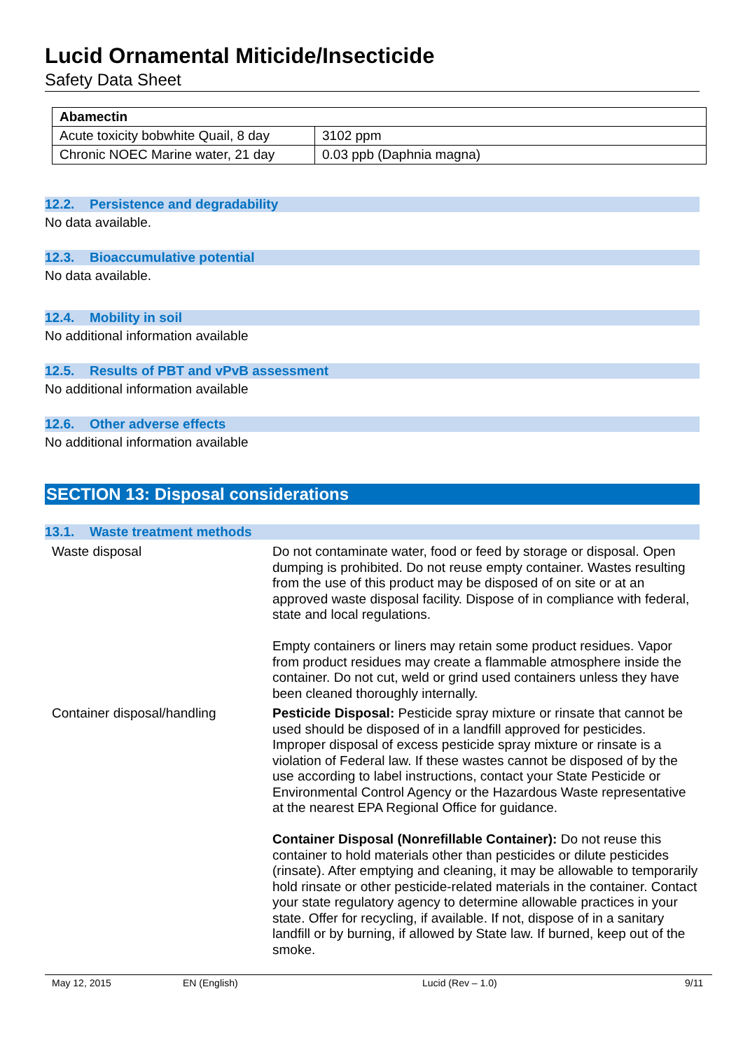Lucid Ornamental Miticide/Insecticide
Safety Data Sheet
| Abamectin | |
| --- | --- |
| Acute toxicity bobwhite Quail, 8 day | 3102 ppm |
| Chronic NOEC Marine water, 21 day | 0.03 ppb (Daphnia magna) |
12.2. Persistence and degradability
No data available.
12.3. Bioaccumulative potential
No data available.
12.4. Mobility in soil
No additional information available
12.5. Results of PBT and vPvB assessment
No additional information available
12.6. Other adverse effects
No additional information available
SECTION 13: Disposal considerations
13.1. Waste treatment methods
Waste disposal
Do not contaminate water, food or feed by storage or disposal. Open dumping is prohibited. Do not reuse empty container. Wastes resulting from the use of this product may be disposed of on site or at an approved waste disposal facility. Dispose of in compliance with federal, state and local regulations.
Empty containers or liners may retain some product residues. Vapor from product residues may create a flammable atmosphere inside the container. Do not cut, weld or grind used containers unless they have been cleaned thoroughly internally.
Container disposal/handling
Pesticide Disposal: Pesticide spray mixture or rinsate that cannot be used should be disposed of in a landfill approved for pesticides. Improper disposal of excess pesticide spray mixture or rinsate is a violation of Federal law. If these wastes cannot be disposed of by the use according to label instructions, contact your State Pesticide or Environmental Control Agency or the Hazardous Waste representative at the nearest EPA Regional Office for guidance.
Container Disposal (Nonrefillable Container): Do not reuse this container to hold materials other than pesticides or dilute pesticides (rinsate). After emptying and cleaning, it may be allowable to temporarily hold rinsate or other pesticide-related materials in the container. Contact your state regulatory agency to determine allowable practices in your state. Offer for recycling, if available. If not, dispose of in a sanitary landfill or by burning, if allowed by State law. If burned, keep out of the smoke.
May 12, 2015 EN (English) Lucid (Rev – 1.0) 9/11